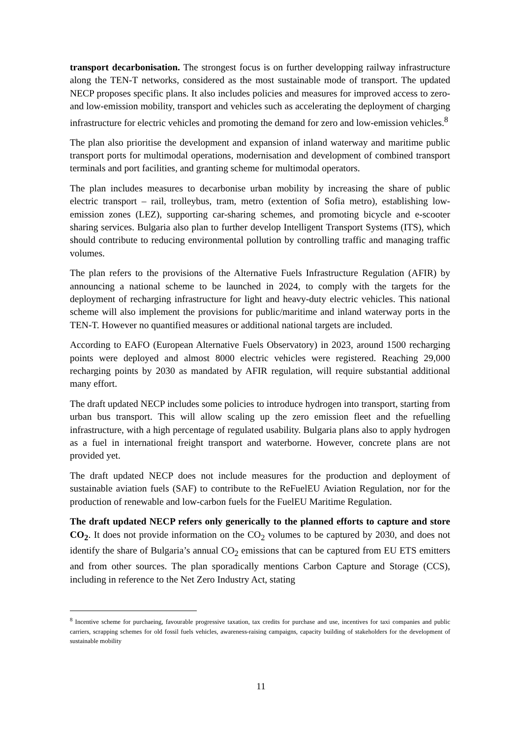transport decarbonisation. The strongest focus is on further developping railway infrastructure along the TEN-T networks, considered as the most sustainable mode of transport. The updated NECP proposes specific plans. It also includes policies and measures for improved access to zero- and low-emission mobility, transport and vehicles such as accelerating the deployment of charging infrastructure for electric vehicles and promoting the demand for zero and low-emission vehicles.<sup>8</sup>
The plan also prioritise the development and expansion of inland waterway and maritime public transport ports for multimodal operations, modernisation and development of combined transport terminals and port facilities, and granting scheme for multimodal operators.
The plan includes measures to decarbonise urban mobility by increasing the share of public electric transport – rail, trolleybus, tram, metro (extention of Sofia metro), establishing low-emission zones (LEZ), supporting car-sharing schemes, and promoting bicycle and e-scooter sharing services. Bulgaria also plan to further develop Intelligent Transport Systems (ITS), which should contribute to reducing environmental pollution by controlling traffic and managing traffic volumes.
The plan refers to the provisions of the Alternative Fuels Infrastructure Regulation (AFIR) by announcing a national scheme to be launched in 2024, to comply with the targets for the deployment of recharging infrastructure for light and heavy-duty electric vehicles. This national scheme will also implement the provisions for public/maritime and inland waterway ports in the TEN-T. However no quantified measures or additional national targets are included.
According to EAFO (European Alternative Fuels Observatory) in 2023, around 1500 recharging points were deployed and almost 8000 electric vehicles were registered. Reaching 29,000 recharging points by 2030 as mandated by AFIR regulation, will require substantial additional many effort.
The draft updated NECP includes some policies to introduce hydrogen into transport, starting from urban bus transport. This will allow scaling up the zero emission fleet and the refuelling infrastructure, with a high percentage of regulated usability. Bulgaria plans also to apply hydrogen as a fuel in international freight transport and waterborne. However, concrete plans are not provided yet.
The draft updated NECP does not include measures for the production and deployment of sustainable aviation fuels (SAF) to contribute to the ReFuelEU Aviation Regulation, nor for the production of renewable and low-carbon fuels for the FuelEU Maritime Regulation.
The draft updated NECP refers only generically to the planned efforts to capture and store CO<sub>2</sub>. It does not provide information on the CO<sub>2</sub> volumes to be captured by 2030, and does not identify the share of Bulgaria’s annual CO<sub>2</sub> emissions that can be captured from EU ETS emitters and from other sources. The plan sporadically mentions Carbon Capture and Storage (CCS), including in reference to the Net Zero Industry Act, stating
<sup>8</sup> Incentive scheme for purchaeing, favourable progressive taxation, tax credits for purchase and use, incentives for taxi companies and public carriers, scrapping schemes for old fossil fuels vehicles, awareness-raising campaigns, capacity building of stakeholders for the development of sustainable mobility
11